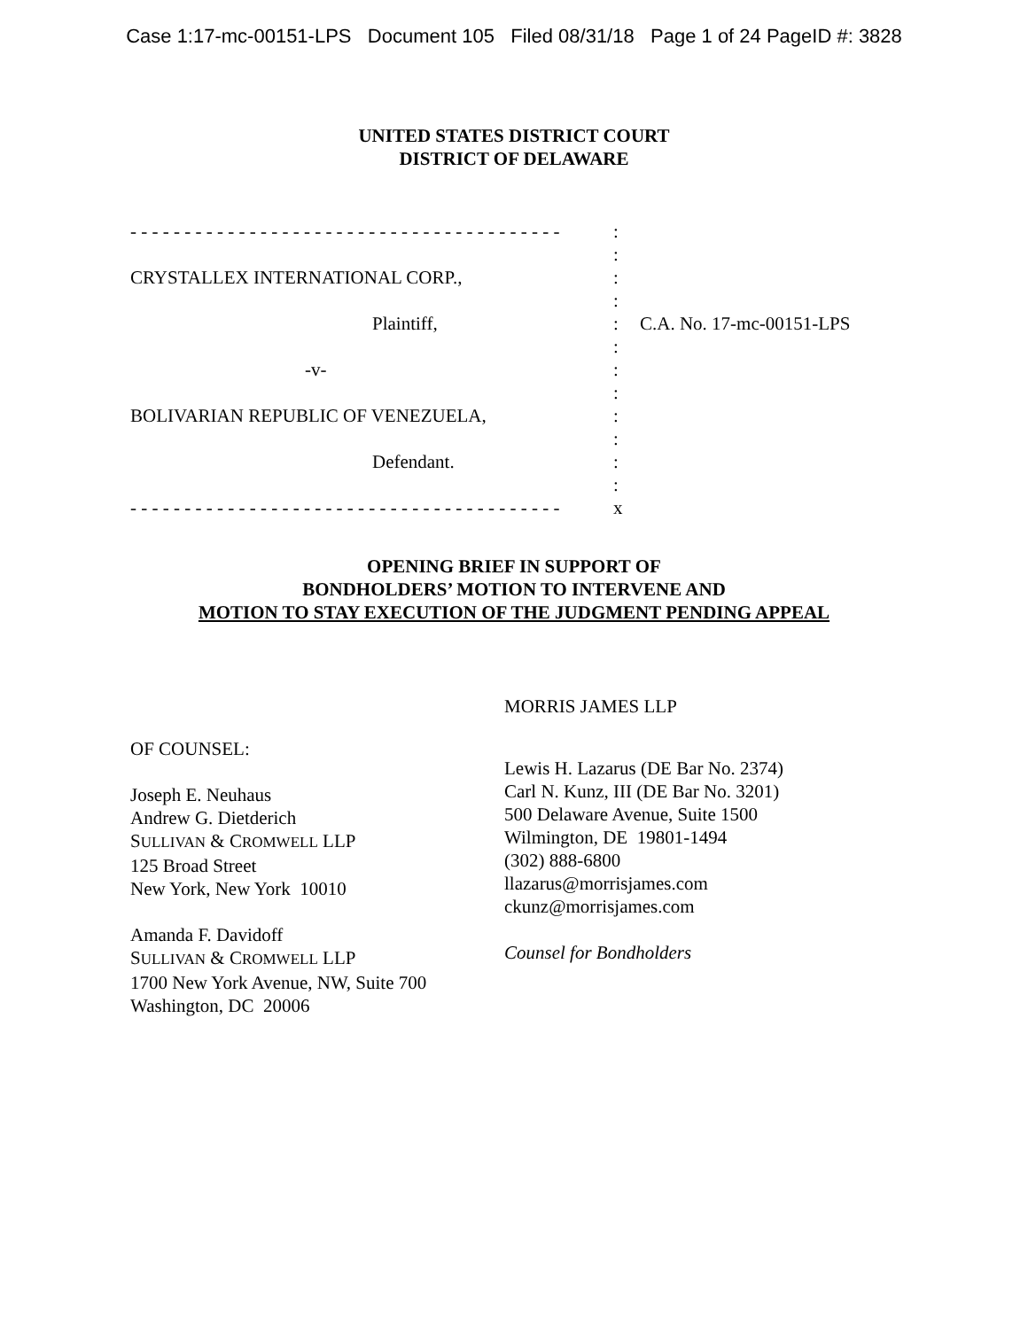Case 1:17-mc-00151-LPS Document 105 Filed 08/31/18 Page 1 of 24 PageID #: 3828
UNITED STATES DISTRICT COURT
DISTRICT OF DELAWARE
- - - - - - - - - - - - - - - - - - - - - - - - - - - - - - - - - - - - - - - -
CRYSTALLEX INTERNATIONAL CORP.,
Plaintiff,
-v-
BOLIVARIAN REPUBLIC OF VENEZUELA,
Defendant.
- - - - - - - - - - - - - - - - - - - - - - - - - - - - - - - - - - - - - - - -
:
:
:
:
:
:
:
:
:
:
:
:
x
C.A. No. 17-mc-00151-LPS
OPENING BRIEF IN SUPPORT OF
BONDHOLDERS’ MOTION TO INTERVENE AND
MOTION TO STAY EXECUTION OF THE JUDGMENT PENDING APPEAL
OF COUNSEL:
Joseph E. Neuhaus
Andrew G. Dietderich
SULLIVAN & CROMWELL LLP
125 Broad Street
New York, New York 10010
Amanda F. Davidoff
SULLIVAN & CROMWELL LLP
1700 New York Avenue, NW, Suite 700
Washington, DC 20006
MORRIS JAMES LLP
Lewis H. Lazarus (DE Bar No. 2374)
Carl N. Kunz, III (DE Bar No. 3201)
500 Delaware Avenue, Suite 1500
Wilmington, DE 19801-1494
(302) 888-6800
llazarus@morrisjames.com
ckunz@morrisjames.com
Counsel for Bondholders